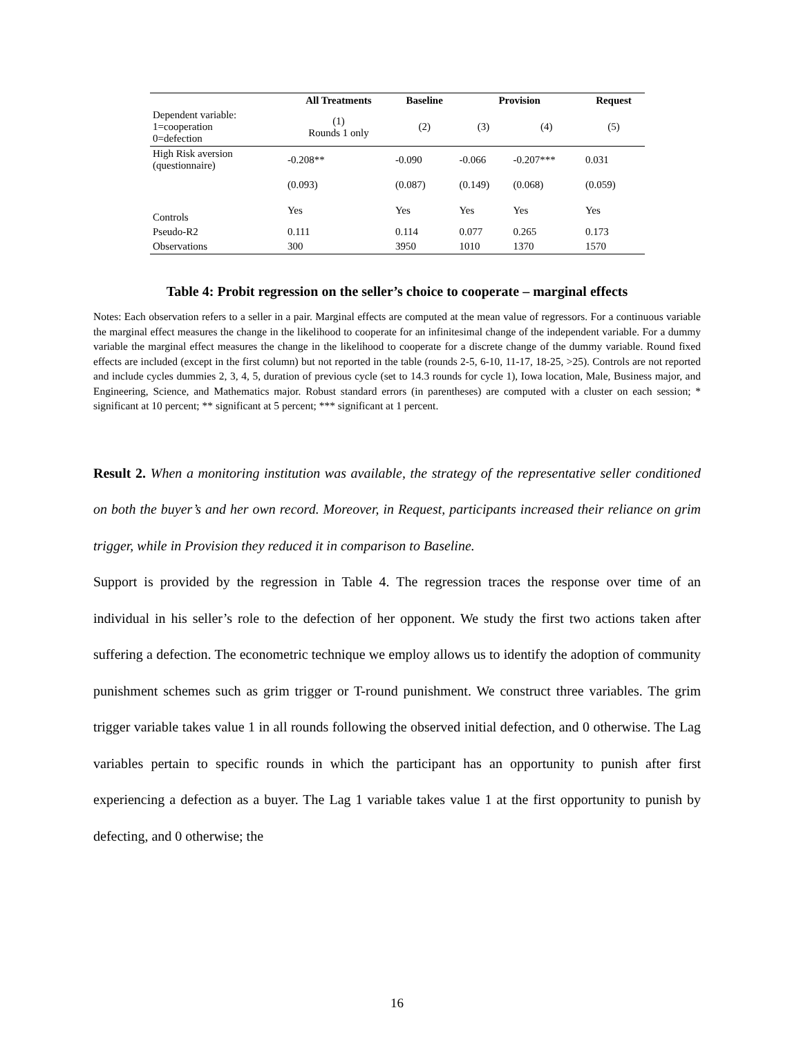| | All Treatments | Baseline | Provision | | Request |
| --- | --- | --- | --- | --- | --- |
| Dependent variable: 1=cooperation 0=defection | (1) Rounds 1 only | (2) | (3) | (4) | (5) |
| High Risk aversion (questionnaire) | -0.208** | -0.090 | -0.066 | -0.207*** | 0.031 |
| | (0.093) | (0.087) | (0.149) | (0.068) | (0.059) |
| Controls | Yes | Yes | Yes | Yes | Yes |
| Pseudo-R2 | 0.111 | 0.114 | 0.077 | 0.265 | 0.173 |
| Observations | 300 | 3950 | 1010 | 1370 | 1570 |
Table 4: Probit regression on the seller’s choice to cooperate – marginal effects
Notes: Each observation refers to a seller in a pair. Marginal effects are computed at the mean value of regressors. For a continuous variable the marginal effect measures the change in the likelihood to cooperate for an infinitesimal change of the independent variable. For a dummy variable the marginal effect measures the change in the likelihood to cooperate for a discrete change of the dummy variable. Round fixed effects are included (except in the first column) but not reported in the table (rounds 2-5, 6-10, 11-17, 18-25, >25). Controls are not reported and include cycles dummies 2, 3, 4, 5, duration of previous cycle (set to 14.3 rounds for cycle 1), Iowa location, Male, Business major, and Engineering, Science, and Mathematics major. Robust standard errors (in parentheses) are computed with a cluster on each session; * significant at 10 percent; ** significant at 5 percent; *** significant at 1 percent.
Result 2. When a monitoring institution was available, the strategy of the representative seller conditioned on both the buyer’s and her own record. Moreover, in Request, participants increased their reliance on grim trigger, while in Provision they reduced it in comparison to Baseline.
Support is provided by the regression in Table 4. The regression traces the response over time of an individual in his seller’s role to the defection of her opponent. We study the first two actions taken after suffering a defection. The econometric technique we employ allows us to identify the adoption of community punishment schemes such as grim trigger or T-round punishment. We construct three variables. The grim trigger variable takes value 1 in all rounds following the observed initial defection, and 0 otherwise. The Lag variables pertain to specific rounds in which the participant has an opportunity to punish after first experiencing a defection as a buyer. The Lag 1 variable takes value 1 at the first opportunity to punish by defecting, and 0 otherwise; the
16